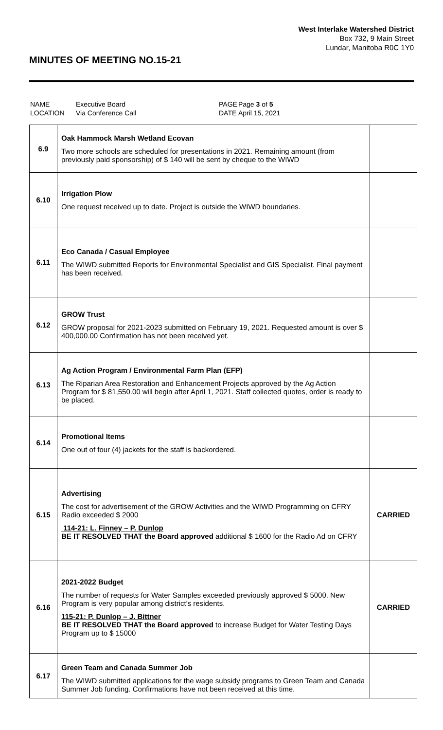West Interlake Watershed District
Box 732, 9 Main Street
Lundar, Manitoba R0C 1Y0
MINUTES OF MEETING NO.15-21
| NAME | Executive Board | PAGE | Page 3 of 5 |
| LOCATION | Via Conference Call | DATE | April 15, 2021 |
| 6.9 | Oak Hammock Marsh Wetland Ecovan Two more schools are scheduled for presentations in 2021. Remaining amount (from previously paid sponsorship) of $ 140 will be sent by cheque to the WIWD | |
| 6.10 | Irrigation Plow One request received up to date. Project is outside the WIWD boundaries. | |
| 6.11 | Eco Canada / Casual Employee The WIWD submitted Reports for Environmental Specialist and GIS Specialist. Final payment has been received. | |
| 6.12 | GROW Trust GROW proposal for 2021-2023 submitted on February 19, 2021. Requested amount is over $ 400,000.00 Confirmation has not been received yet. | |
| 6.13 | Ag Action Program / Environmental Farm Plan (EFP) The Riparian Area Restoration and Enhancement Projects approved by the Ag Action Program for $ 81,550.00 will begin after April 1, 2021. Staff collected quotes, order is ready to be placed. | |
| 6.14 | Promotional Items One out of four (4) jackets for the staff is backordered. | |
| 6.15 | Advertising The cost for advertisement of the GROW Activities and the WIWD Programming on CFRY Radio exceeded $ 2000 114-21: L. Finney – P. Dunlop BE IT RESOLVED THAT the Board approved additional $ 1600 for the Radio Ad on CFRY | CARRIED |
| 6.16 | 2021-2022 Budget The number of requests for Water Samples exceeded previously approved $ 5000. New Program is very popular among district's residents. 115-21: P. Dunlop – J. Bittner BE IT RESOLVED THAT the Board approved to increase Budget for Water Testing Days Program up to $ 15000 | CARRIED |
| 6.17 | Green Team and Canada Summer Job The WIWD submitted applications for the wage subsidy programs to Green Team and Canada Summer Job funding. Confirmations have not been received at this time. | |